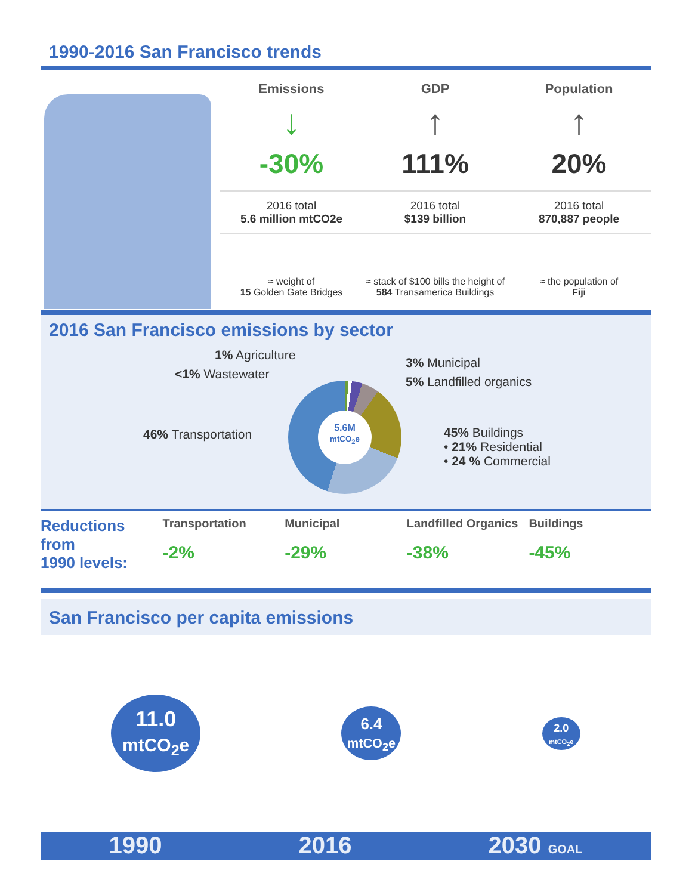1990-2016 San Francisco trends
Emissions
↓
-30%
2016 total
5.6 million mtCO2e
≈ weight of
15 Golden Gate Bridges
GDP
↑
111%
2016 total
$139 billion
≈ stack of $100 bills the height of
584 Transamerica Buildings
Population
↑
20%
2016 total
870,887 people
≈ the population of
Fiji
2016 San Francisco emissions by sector
1% Agriculture
<1% Wastewater
3% Municipal
5% Landfilled organics
46% Transportation
45% Buildings
• 21% Residential
• 24 % Commercial
5.6M
mtCO<sub>2</sub>e
Reductions from
1990 levels:
Transportation
-2%
Municipal
-29%
Landfilled Organics
-38%
Buildings
-45%
San Francisco per capita emissions
11.0
mtCO<sub>2</sub>e
6.4
mtCO<sub>2</sub>e
2.0
mtCO<sub>2</sub>e
1990 2016 2030 GOAL